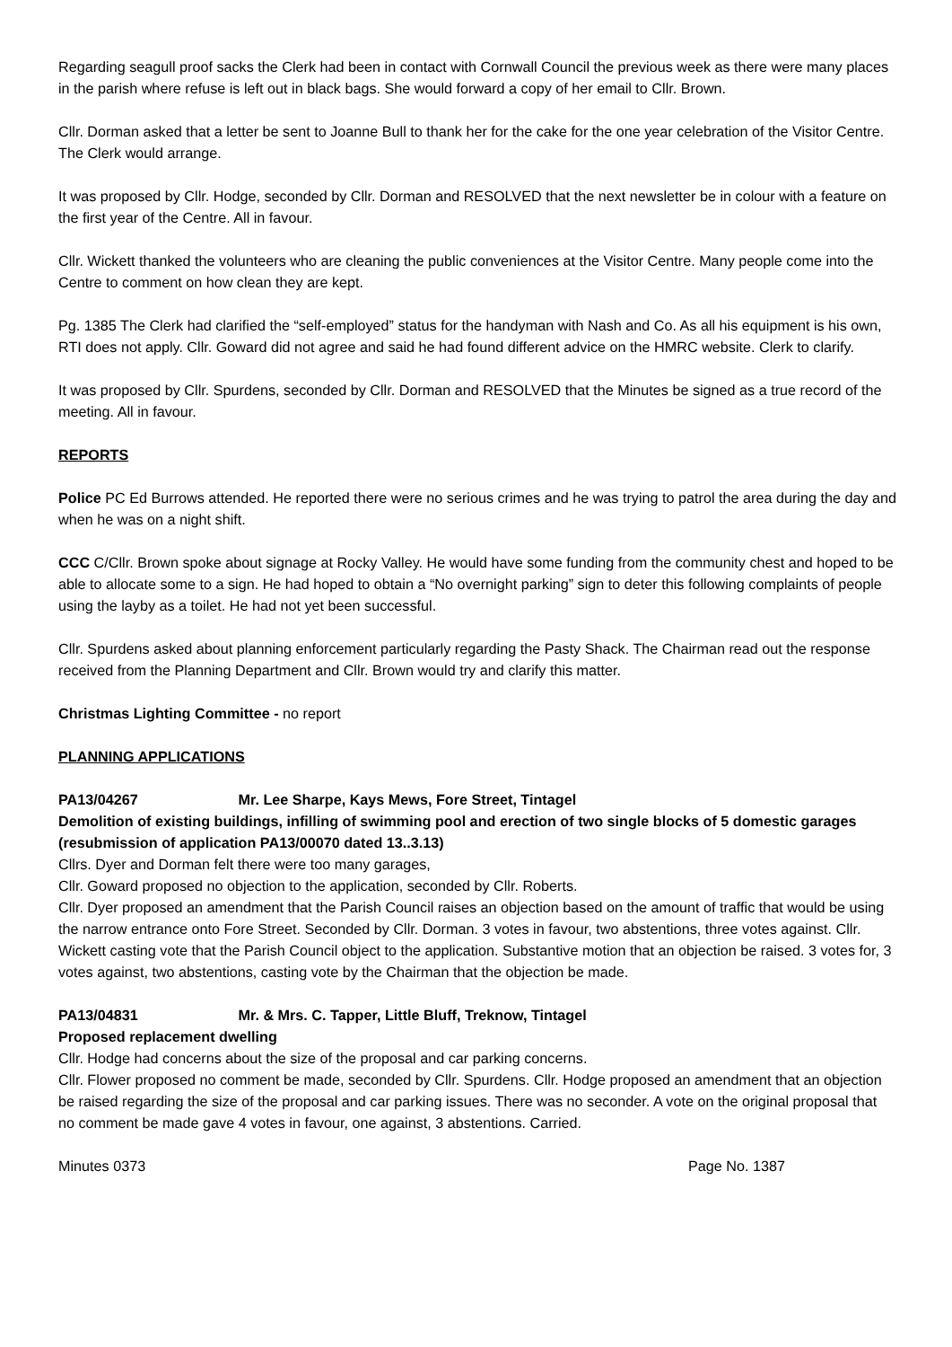Regarding seagull proof sacks the Clerk had been in contact with Cornwall Council the previous week as there were many places in the parish where refuse is left out in black bags. She would forward a copy of her email to Cllr. Brown.
Cllr. Dorman asked that a letter be sent to Joanne Bull to thank her for the cake for the one year celebration of the Visitor Centre. The Clerk would arrange.
It was proposed by Cllr. Hodge, seconded by Cllr. Dorman and RESOLVED that the next newsletter be in colour with a feature on the first year of the Centre. All in favour.
Cllr. Wickett thanked the volunteers who are cleaning the public conveniences at the Visitor Centre. Many people come into the Centre to comment on how clean they are kept.
Pg. 1385 The Clerk had clarified the “self-employed” status for the handyman with Nash and Co. As all his equipment is his own, RTI does not apply. Cllr. Goward did not agree and said he had found different advice on the HMRC website. Clerk to clarify.
It was proposed by Cllr. Spurdens, seconded by Cllr. Dorman and RESOLVED that the Minutes be signed as a true record of the meeting. All in favour.
REPORTS
Police PC Ed Burrows attended. He reported there were no serious crimes and he was trying to patrol the area during the day and when he was on a night shift.
CCC C/Cllr. Brown spoke about signage at Rocky Valley. He would have some funding from the community chest and hoped to be able to allocate some to a sign. He had hoped to obtain a “No overnight parking” sign to deter this following complaints of people using the layby as a toilet. He had not yet been successful.
Cllr. Spurdens asked about planning enforcement particularly regarding the Pasty Shack. The Chairman read out the response received from the Planning Department and Cllr. Brown would try and clarify this matter.
Christmas Lighting Committee - no report
PLANNING APPLICATIONS
PA13/04267 Mr. Lee Sharpe, Kays Mews, Fore Street, Tintagel
Demolition of existing buildings, infilling of swimming pool and erection of two single blocks of 5 domestic garages (resubmission of application PA13/00070 dated 13..3.13)
Cllrs. Dyer and Dorman felt there were too many garages,
Cllr. Goward proposed no objection to the application, seconded by Cllr. Roberts.
Cllr. Dyer proposed an amendment that the Parish Council raises an objection based on the amount of traffic that would be using the narrow entrance onto Fore Street. Seconded by Cllr. Dorman. 3 votes in favour, two abstentions, three votes against. Cllr. Wickett casting vote that the Parish Council object to the application. Substantive motion that an objection be raised. 3 votes for, 3 votes against, two abstentions, casting vote by the Chairman that the objection be made.
PA13/04831 Mr. & Mrs. C. Tapper, Little Bluff, Treknow, Tintagel
Proposed replacement dwelling
Cllr. Hodge had concerns about the size of the proposal and car parking concerns.
Cllr. Flower proposed no comment be made, seconded by Cllr. Spurdens. Cllr. Hodge proposed an amendment that an objection be raised regarding the size of the proposal and car parking issues. There was no seconder. A vote on the original proposal that no comment be made gave 4 votes in favour, one against, 3 abstentions. Carried.
Minutes 0373 Page No. 1387